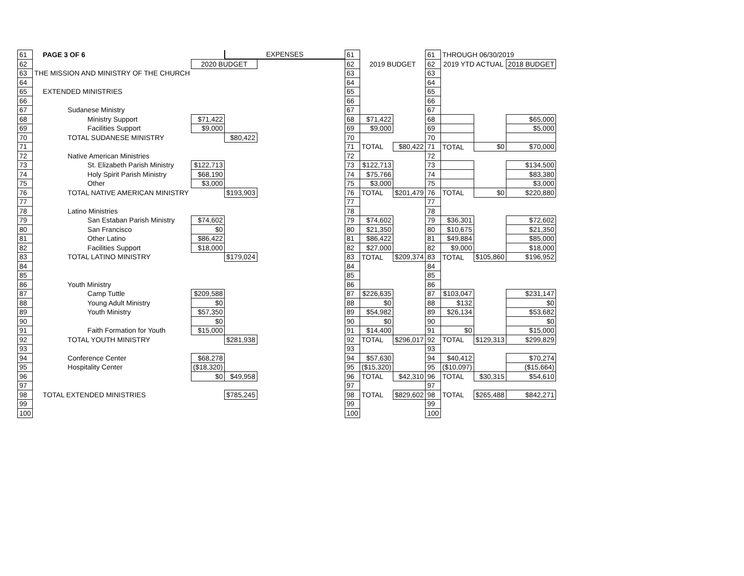| 61 | PAGE 3 OF 6 | | EXPENSES | | 61 | | | 61 | THROUGH 06/30/2019 | | |
| 62 | | 2020 BUDGET | | | 62 | 2019 BUDGET | | 62 | 2019 YTD ACTUAL | | 2018 BUDGET |
| 63 | THE MISSION AND MINISTRY OF THE CHURCH | | | | 63 | | | 63 | | | |
| 64 | | | | | 64 | | | 64 | | | |
| 65 | EXTENDED MINISTRIES | | | | 65 | | | 65 | | | |
| 66 | | | | | 66 | | | 66 | | | |
| 67 | Sudanese Ministry | | | | 67 | | | 67 | | | |
| 68 | Ministry Support | $71,422 | | | 68 | $71,422 | | 68 | | | $65,000 |
| 69 | Facilities Support | $9,000 | | | 69 | $9,000 | | 69 | | | $5,000 |
| 70 | TOTAL SUDANESE MINISTRY | | $80,422 | | 70 | | | 70 | | | |
| 71 | | | | | 71 | TOTAL | $80,422 | 71 | TOTAL | $0 | $70,000 |
| 72 | Native American Ministries | | | | 72 | | | 72 | | | |
| 73 | St. Elizabeth Parish Ministry | $122,713 | | | 73 | $122,713 | | 73 | | | $134,500 |
| 74 | Holy Spirit Parish Ministry | $68,190 | | | 74 | $75,766 | | 74 | | | $83,380 |
| 75 | Other | $3,000 | | | 75 | $3,000 | | 75 | | | $3,000 |
| 76 | TOTAL NATIVE AMERICAN MINISTRY | | $193,903 | | 76 | TOTAL | $201,479 | 76 | TOTAL | $0 | $220,880 |
| 77 | | | | | 77 | | | 77 | | | |
| 78 | Latino Ministries | | | | 78 | | | 78 | | | |
| 79 | San Estaban Parish Ministry | $74,602 | | | 79 | $74,602 | | 79 | $36,301 | | $72,602 |
| 80 | San Francisco | $0 | | | 80 | $21,350 | | 80 | $10,675 | | $21,350 |
| 81 | Other Latino | $86,422 | | | 81 | $86,422 | | 81 | $49,884 | | $85,000 |
| 82 | Facilities Support | $18,000 | | | 82 | $27,000 | | 82 | $9,000 | | $18,000 |
| 83 | TOTAL LATINO MINISTRY | | $179,024 | | 83 | TOTAL | $209,374 | 83 | TOTAL | $105,860 | $196,952 |
| 84 | | | | | 84 | | | 84 | | | |
| 85 | | | | | 85 | | | 85 | | | |
| 86 | Youth Ministry | | | | 86 | | | 86 | | | |
| 87 | Camp Tuttle | $209,588 | | | 87 | $226,635 | | 87 | $103,047 | | $231,147 |
| 88 | Young Adult Ministry | $0 | | | 88 | $0 | | 88 | $132 | | $0 |
| 89 | Youth Ministry | $57,350 | | | 89 | $54,982 | | 89 | $26,134 | | $53,682 |
| 90 | | $0 | | | 90 | $0 | | 90 | | | $0 |
| 91 | Faith Formation for Youth | $15,000 | | | 91 | $14,400 | | 91 | $0 | | $15,000 |
| 92 | TOTAL YOUTH MINISTRY | | $281,938 | | 92 | TOTAL | $296,017 | 92 | TOTAL | $129,313 | $299,829 |
| 93 | | | | | 93 | | | 93 | | | |
| 94 | Conference Center | $68,278 | | | 94 | $57,630 | | 94 | $40,412 | | $70,274 |
| 95 | Hospitality Center | ($18,320) | | | 95 | ($15,320) | | 95 | ($10,097) | | ($15,664) |
| 96 | | $0 | $49,958 | | 96 | TOTAL | $42,310 | 96 | TOTAL | $30,315 | $54,610 |
| 97 | | | | | 97 | | | 97 | | | |
| 98 | TOTAL EXTENDED MINISTRIES | | $785,245 | | 98 | TOTAL | $829,602 | 98 | TOTAL | $265,488 | $842,271 |
| 99 | | | | | 99 | | | 99 | | | |
| 100 | | | | | 100 | | | 100 | | | |